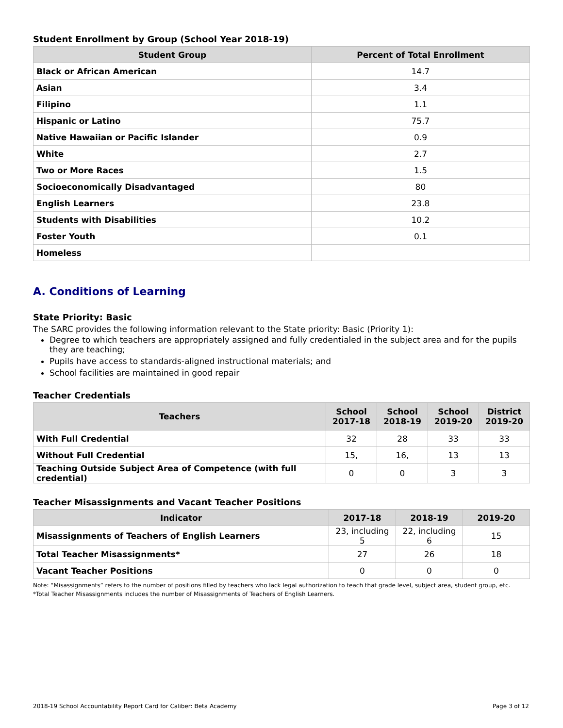Student Enrollment by Group (School Year 2018-19)
| Student Group | Percent of Total Enrollment |
| --- | --- |
| Black or African American | 14.7 |
| Asian | 3.4 |
| Filipino | 1.1 |
| Hispanic or Latino | 75.7 |
| Native Hawaiian or Pacific Islander | 0.9 |
| White | 2.7 |
| Two or More Races | 1.5 |
| Socioeconomically Disadvantaged | 80 |
| English Learners | 23.8 |
| Students with Disabilities | 10.2 |
| Foster Youth | 0.1 |
| Homeless | |
A. Conditions of Learning
State Priority: Basic
The SARC provides the following information relevant to the State priority: Basic (Priority 1):
Degree to which teachers are appropriately assigned and fully credentialed in the subject area and for the pupils they are teaching;
Pupils have access to standards-aligned instructional materials; and
School facilities are maintained in good repair
Teacher Credentials
| Teachers | School 2017-18 | School 2018-19 | School 2019-20 | District 2019-20 |
| --- | --- | --- | --- | --- |
| With Full Credential | 32 | 28 | 33 | 33 |
| Without Full Credential | 15, | 16, | 13 | 13 |
| Teaching Outside Subject Area of Competence (with full credential) | 0 | 0 | 3 | 3 |
Teacher Misassignments and Vacant Teacher Positions
| Indicator | 2017-18 | 2018-19 | 2019-20 |
| --- | --- | --- | --- |
| Misassignments of Teachers of English Learners | 23, including 5 | 22, including 6 | 15 |
| Total Teacher Misassignments* | 27 | 26 | 18 |
| Vacant Teacher Positions | 0 | 0 | 0 |
Note: “Misassignments” refers to the number of positions filled by teachers who lack legal authorization to teach that grade level, subject area, student group, etc.
*Total Teacher Misassignments includes the number of Misassignments of Teachers of English Learners.
2018-19 School Accountability Report Card for Caliber: Beta Academy Page 3 of 12